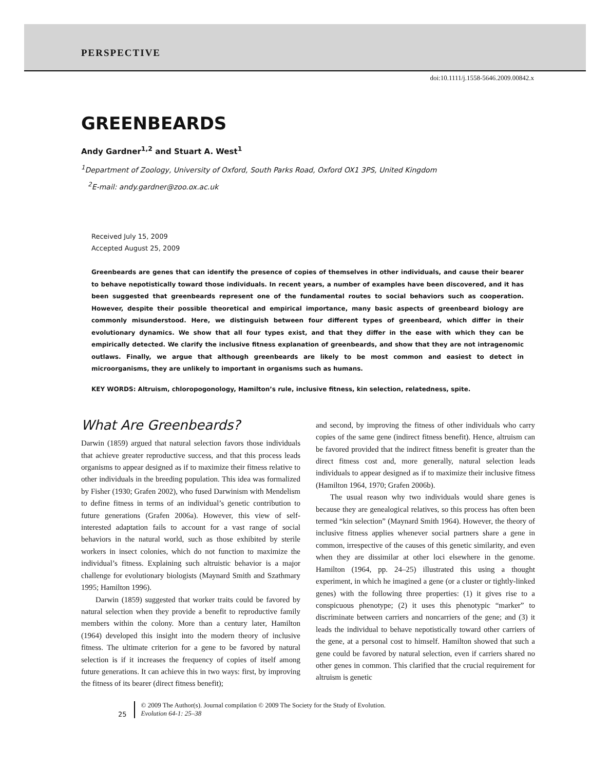PERSPECTIVE
doi:10.1111/j.1558-5646.2009.00842.x
GREENBEARDS
Andy Gardner<sup>1,2</sup> and Stuart A. West<sup>1</sup>
<sup>1</sup> Department of Zoology, University of Oxford, South Parks Road, Oxford OX1 3PS, United Kingdom
<sup>2</sup> E-mail: andy.gardner@zoo.ox.ac.uk
Received July 15, 2009
Accepted August 25, 2009
Greenbeards are genes that can identify the presence of copies of themselves in other individuals, and cause their bearer to behave nepotistically toward those individuals. In recent years, a number of examples have been discovered, and it has been suggested that greenbeards represent one of the fundamental routes to social behaviors such as cooperation. However, despite their possible theoretical and empirical importance, many basic aspects of greenbeard biology are commonly misunderstood. Here, we distinguish between four different types of greenbeard, which differ in their evolutionary dynamics. We show that all four types exist, and that they differ in the ease with which they can be empirically detected. We clarify the inclusive fitness explanation of greenbeards, and show that they are not intragenomic outlaws. Finally, we argue that although greenbeards are likely to be most common and easiest to detect in microorganisms, they are unlikely to important in organisms such as humans.
KEY WORDS: Altruism, chloropogonology, Hamilton’s rule, inclusive fitness, kin selection, relatedness, spite.
What Are Greenbeards?
Darwin (1859) argued that natural selection favors those individuals that achieve greater reproductive success, and that this process leads organisms to appear designed as if to maximize their fitness relative to other individuals in the breeding population. This idea was formalized by Fisher (1930; Grafen 2002), who fused Darwinism with Mendelism to define fitness in terms of an individual’s genetic contribution to future generations (Grafen 2006a). However, this view of self-interested adaptation fails to account for a vast range of social behaviors in the natural world, such as those exhibited by sterile workers in insect colonies, which do not function to maximize the individual’s fitness. Explaining such altruistic behavior is a major challenge for evolutionary biologists (Maynard Smith and Szathmary 1995; Hamilton 1996).
Darwin (1859) suggested that worker traits could be favored by natural selection when they provide a benefit to reproductive family members within the colony. More than a century later, Hamilton (1964) developed this insight into the modern theory of inclusive fitness. The ultimate criterion for a gene to be favored by natural selection is if it increases the frequency of copies of itself among future generations. It can achieve this in two ways: first, by improving the fitness of its bearer (direct fitness benefit);
and second, by improving the fitness of other individuals who carry copies of the same gene (indirect fitness benefit). Hence, altruism can be favored provided that the indirect fitness benefit is greater than the direct fitness cost and, more generally, natural selection leads individuals to appear designed as if to maximize their inclusive fitness (Hamilton 1964, 1970; Grafen 2006b).
The usual reason why two individuals would share genes is because they are genealogical relatives, so this process has often been termed “kin selection” (Maynard Smith 1964). However, the theory of inclusive fitness applies whenever social partners share a gene in common, irrespective of the causes of this genetic similarity, and even when they are dissimilar at other loci elsewhere in the genome. Hamilton (1964, pp. 24–25) illustrated this using a thought experiment, in which he imagined a gene (or a cluster or tightly-linked genes) with the following three properties: (1) it gives rise to a conspicuous phenotype; (2) it uses this phenotypic “marker” to discriminate between carriers and noncarriers of the gene; and (3) it leads the individual to behave nepotistically toward other carriers of the gene, at a personal cost to himself. Hamilton showed that such a gene could be favored by natural selection, even if carriers shared no other genes in common. This clarified that the crucial requirement for altruism is genetic
25
© 2009 The Author(s). Journal compilation © 2009 The Society for the Study of Evolution.
Evolution 64-1: 25–38